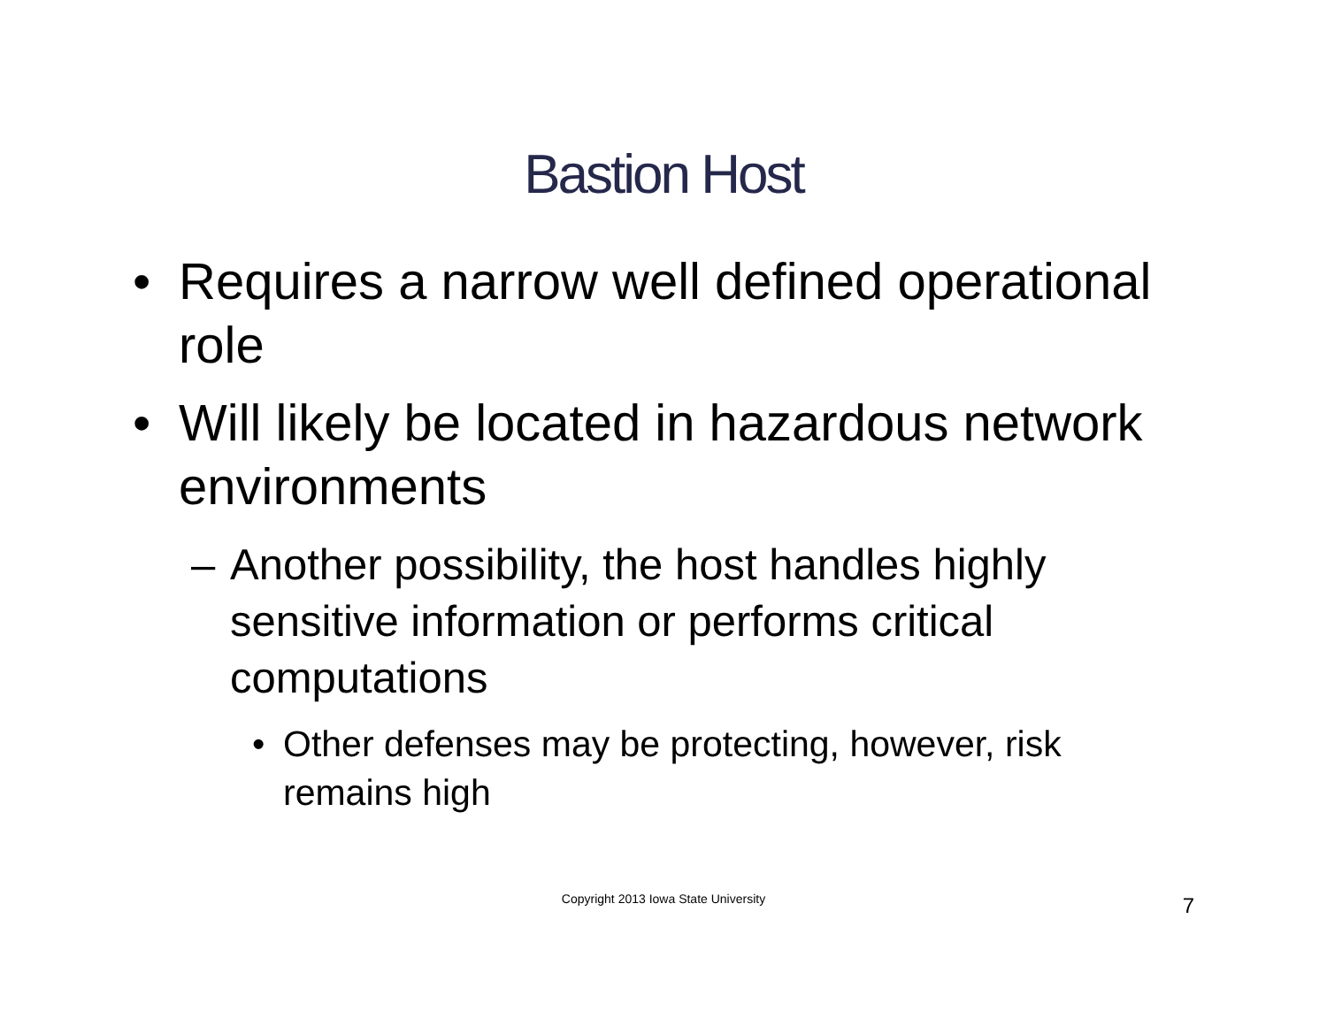Bastion Host
• Requires a narrow well defined operational role
• Will likely be located in hazardous network environments
– Another possibility, the host handles highly sensitive information or performs critical computations
• Other defenses may be protecting, however, risk remains high
Copyright 2013 Iowa State University
7